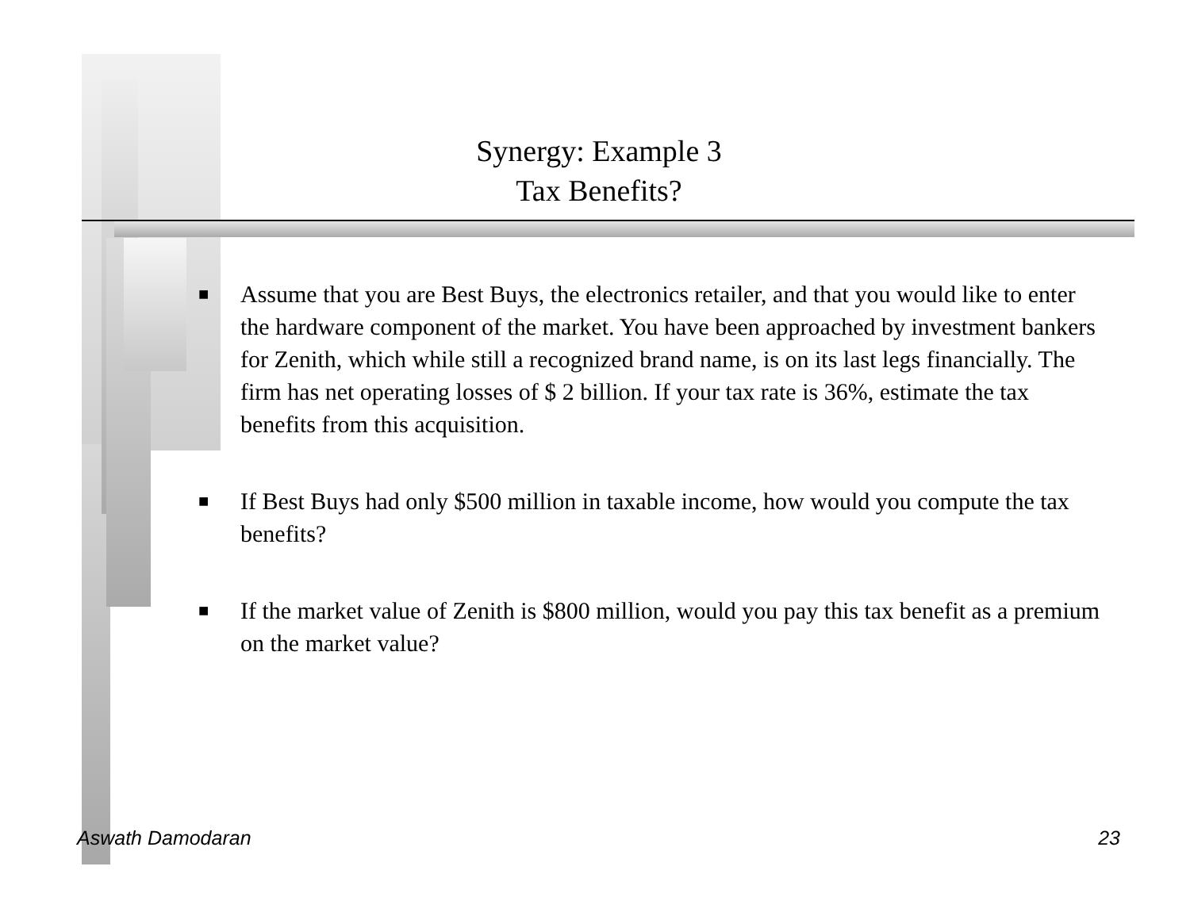Synergy: Example 3
Tax Benefits?
■ Assume that you are Best Buys, the electronics retailer, and that you would like to enter the hardware component of the market. You have been approached by investment bankers for Zenith, which while still a recognized brand name, is on its last legs financially. The firm has net operating losses of $ 2 billion. If your tax rate is 36%, estimate the tax benefits from this acquisition.
■ If Best Buys had only $500 million in taxable income, how would you compute the tax benefits?
■ If the market value of Zenith is $800 million, would you pay this tax benefit as a premium on the market value?
Aswath Damodaran 23